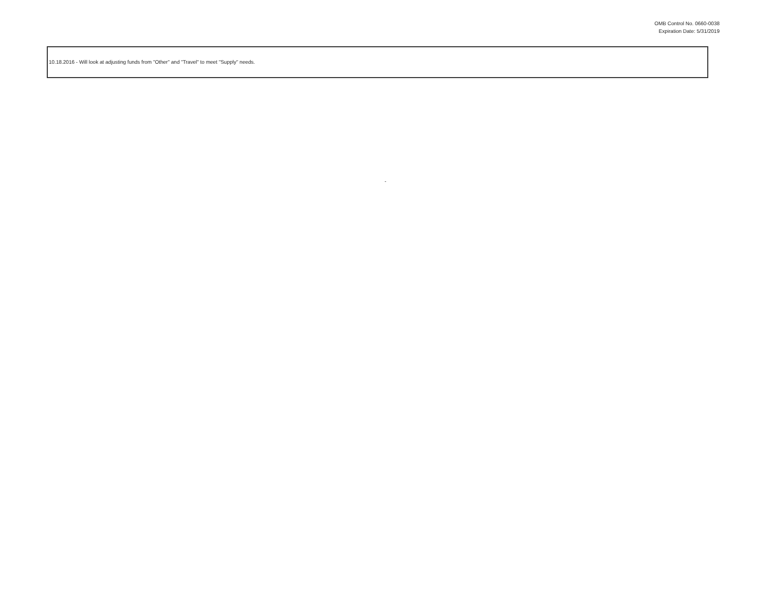OMB Control No. 0660-0038
Expiration Date: 5/31/2019
10.18.2016 - Will look at adjusting funds from "Other" and "Travel" to meet "Supply" needs.
-